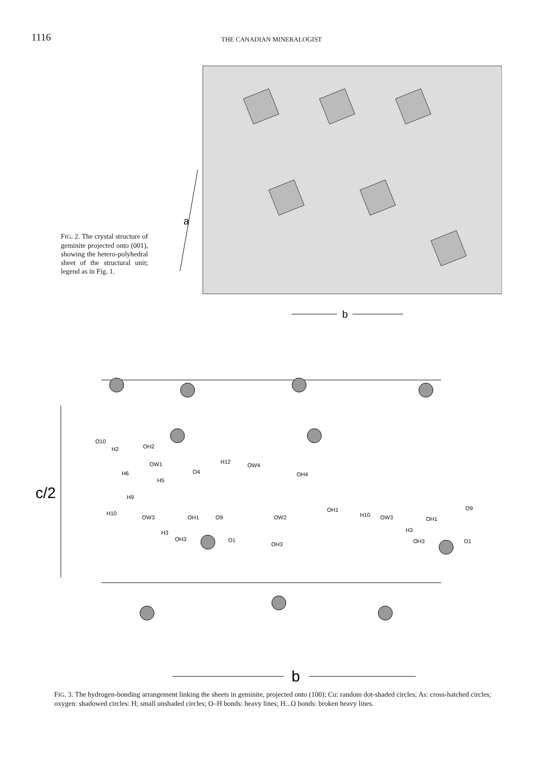1116
THE CANADIAN MINERALOGIST
a
b
FIG. 2. The crystal structure of geminite projected onto (001), showing the hetero-polyhedral sheet of the structural unit; legend as in Fig. 1.
O10
H2
OH2
OW1
H6
H5
O4
H12
OW4
OH4
H9
H10
OW3
OH1
O9
OW2
OH1
H10
OW3
OH1
H3
OH3
O1
OH3
H3
OH3
O1
O9
c/2
b
FIG. 3. The hydrogen-bonding arrangement linking the sheets in geminite, projected onto (100); Cu: random dot-shaded circles; As: cross-hatched circles; oxygen: shadowed circles: H; small unshaded circles; O–H bonds: heavy lines; H...O bonds: broken heavy lines.